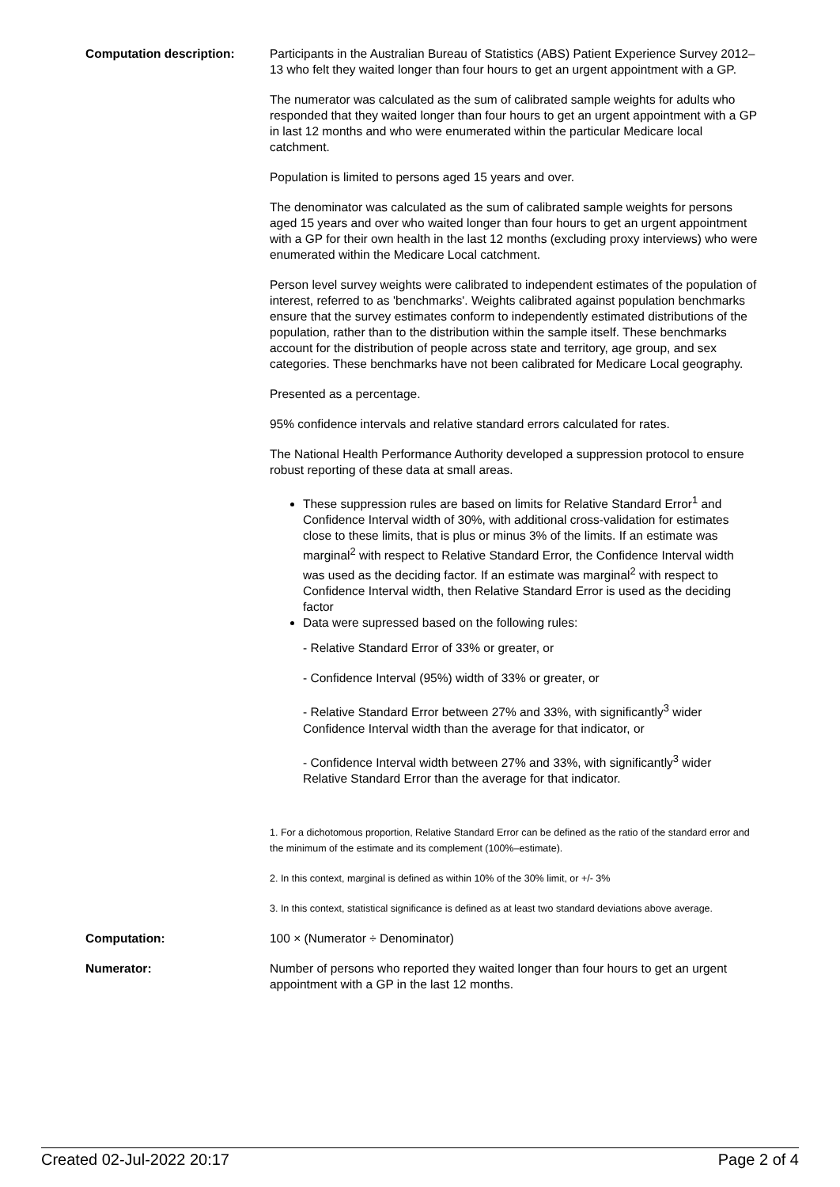Computation description: Participants in the Australian Bureau of Statistics (ABS) Patient Experience Survey 2012–13 who felt they waited longer than four hours to get an urgent appointment with a GP.
The numerator was calculated as the sum of calibrated sample weights for adults who responded that they waited longer than four hours to get an urgent appointment with a GP in last 12 months and who were enumerated within the particular Medicare local catchment.
Population is limited to persons aged 15 years and over.
The denominator was calculated as the sum of calibrated sample weights for persons aged 15 years and over who waited longer than four hours to get an urgent appointment with a GP for their own health in the last 12 months (excluding proxy interviews) who were enumerated within the Medicare Local catchment.
Person level survey weights were calibrated to independent estimates of the population of interest, referred to as 'benchmarks'. Weights calibrated against population benchmarks ensure that the survey estimates conform to independently estimated distributions of the population, rather than to the distribution within the sample itself. These benchmarks account for the distribution of people across state and territory, age group, and sex categories. These benchmarks have not been calibrated for Medicare Local geography.
Presented as a percentage.
95% confidence intervals and relative standard errors calculated for rates.
The National Health Performance Authority developed a suppression protocol to ensure robust reporting of these data at small areas.
These suppression rules are based on limits for Relative Standard Error<sup>1</sup> and Confidence Interval width of 30%, with additional cross-validation for estimates close to these limits, that is plus or minus 3% of the limits. If an estimate was marginal<sup>2</sup> with respect to Relative Standard Error, the Confidence Interval width was used as the deciding factor. If an estimate was marginal<sup>2</sup> with respect to Confidence Interval width, then Relative Standard Error is used as the deciding factor
Data were supressed based on the following rules:
- Relative Standard Error of 33% or greater, or
- Confidence Interval (95%) width of 33% or greater, or
- Relative Standard Error between 27% and 33%, with significantly<sup>3</sup> wider Confidence Interval width than the average for that indicator, or
- Confidence Interval width between 27% and 33%, with significantly<sup>3</sup> wider Relative Standard Error than the average for that indicator.
1. For a dichotomous proportion, Relative Standard Error can be defined as the ratio of the standard error and the minimum of the estimate and its complement (100%–estimate).
2. In this context, marginal is defined as within 10% of the 30% limit, or +/- 3%
3. In this context, statistical significance is defined as at least two standard deviations above average.
Computation: 100 × (Numerator ÷ Denominator)
Numerator: Number of persons who reported they waited longer than four hours to get an urgent appointment with a GP in the last 12 months.
Created 02-Jul-2022 20:17 Page 2 of 4